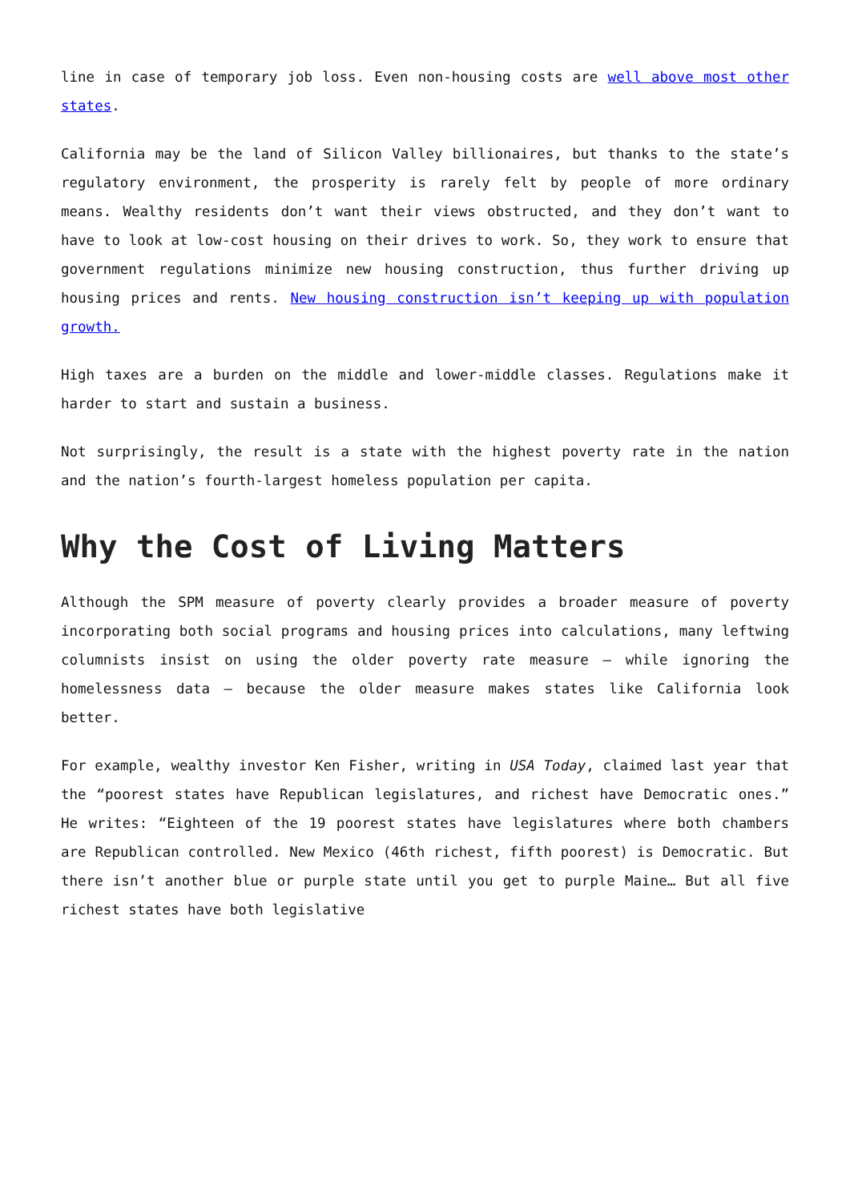line in case of temporary job loss. Even non-housing costs are well above most other states.
California may be the land of Silicon Valley billionaires, but thanks to the state’s regulatory environment, the prosperity is rarely felt by people of more ordinary means. Wealthy residents don’t want their views obstructed, and they don’t want to have to look at low-cost housing on their drives to work. So, they work to ensure that government regulations minimize new housing construction, thus further driving up housing prices and rents. New housing construction isn’t keeping up with population growth.
High taxes are a burden on the middle and lower-middle classes. Regulations make it harder to start and sustain a business.
Not surprisingly, the result is a state with the highest poverty rate in the nation and the nation’s fourth-largest homeless population per capita.
Why the Cost of Living Matters
Although the SPM measure of poverty clearly provides a broader measure of poverty incorporating both social programs and housing prices into calculations, many leftwing columnists insist on using the older poverty rate measure – while ignoring the homelessness data – because the older measure makes states like California look better.
For example, wealthy investor Ken Fisher, writing in USA Today, claimed last year that the “poorest states have Republican legislatures, and richest have Democratic ones.” He writes: “Eighteen of the 19 poorest states have legislatures where both chambers are Republican controlled. New Mexico (46th richest, fifth poorest) is Democratic. But there isn’t another blue or purple state until you get to purple Maine… But all five richest states have both legislative